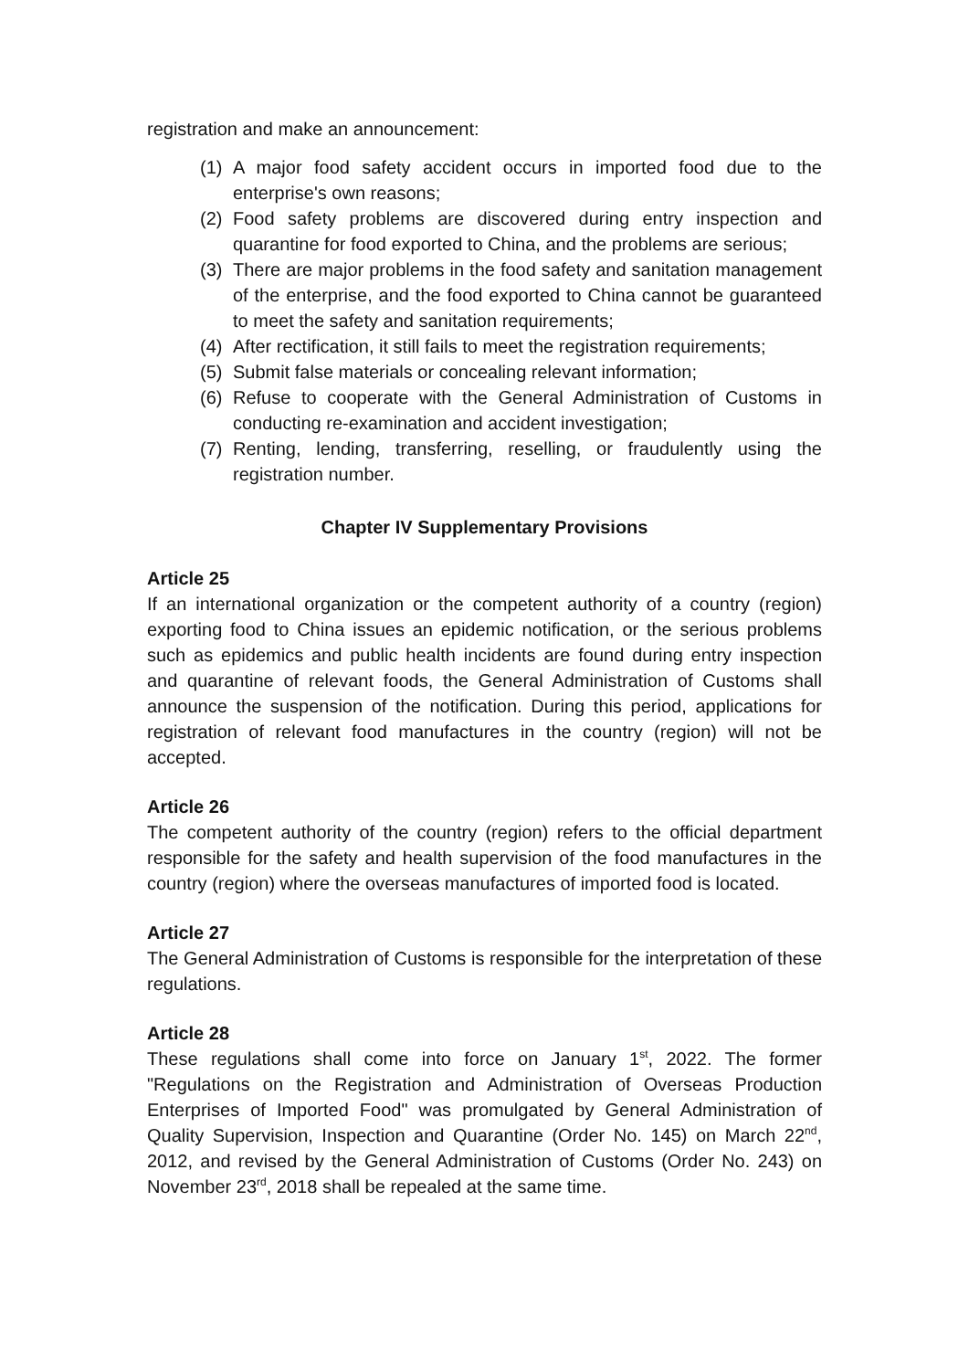registration and make an announcement:
(1) A major food safety accident occurs in imported food due to the enterprise's own reasons;
(2) Food safety problems are discovered during entry inspection and quarantine for food exported to China, and the problems are serious;
(3) There are major problems in the food safety and sanitation management of the enterprise, and the food exported to China cannot be guaranteed to meet the safety and sanitation requirements;
(4) After rectification, it still fails to meet the registration requirements;
(5) Submit false materials or concealing relevant information;
(6) Refuse to cooperate with the General Administration of Customs in conducting re-examination and accident investigation;
(7) Renting, lending, transferring, reselling, or fraudulently using the registration number.
Chapter IV Supplementary Provisions
Article 25
If an international organization or the competent authority of a country (region) exporting food to China issues an epidemic notification, or the serious problems such as epidemics and public health incidents are found during entry inspection and quarantine of relevant foods, the General Administration of Customs shall announce the suspension of the notification. During this period, applications for registration of relevant food manufactures in the country (region) will not be accepted.
Article 26
The competent authority of the country (region) refers to the official department responsible for the safety and health supervision of the food manufactures in the country (region) where the overseas manufactures of imported food is located.
Article 27
The General Administration of Customs is responsible for the interpretation of these regulations.
Article 28
These regulations shall come into force on January 1<sup>st</sup>, 2022. The former "Regulations on the Registration and Administration of Overseas Production Enterprises of Imported Food" was promulgated by General Administration of Quality Supervision, Inspection and Quarantine (Order No. 145) on March 22<sup>nd</sup>, 2012, and revised by the General Administration of Customs (Order No. 243) on November 23<sup>rd</sup>, 2018 shall be repealed at the same time.